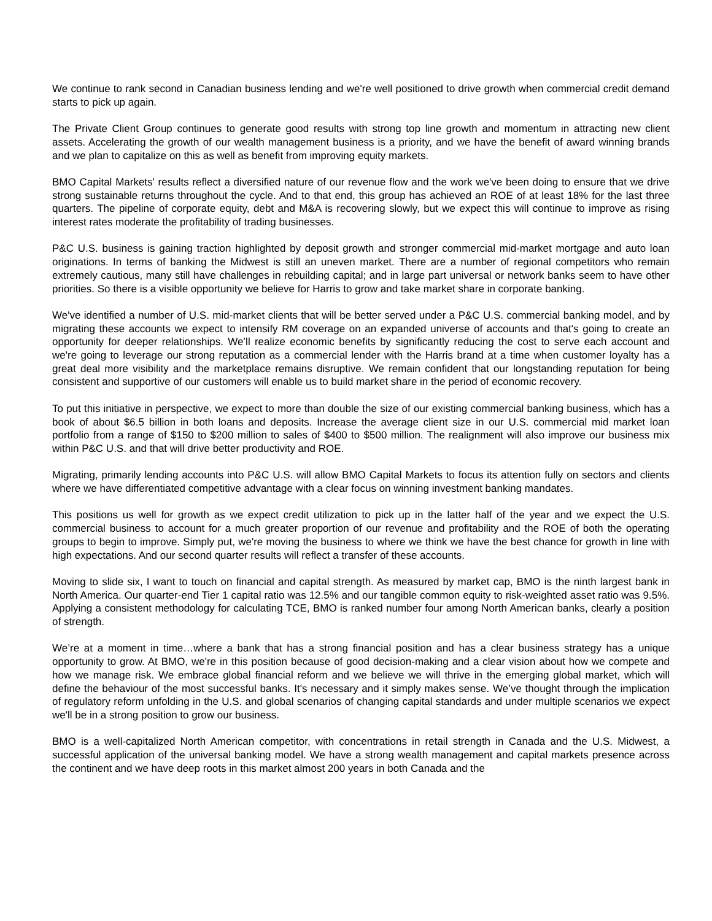We continue to rank second in Canadian business lending and we're well positioned to drive growth when commercial credit demand starts to pick up again.
The Private Client Group continues to generate good results with strong top line growth and momentum in attracting new client assets. Accelerating the growth of our wealth management business is a priority, and we have the benefit of award winning brands and we plan to capitalize on this as well as benefit from improving equity markets.
BMO Capital Markets' results reflect a diversified nature of our revenue flow and the work we've been doing to ensure that we drive strong sustainable returns throughout the cycle. And to that end, this group has achieved an ROE of at least 18% for the last three quarters. The pipeline of corporate equity, debt and M&A is recovering slowly, but we expect this will continue to improve as rising interest rates moderate the profitability of trading businesses.
P&C U.S. business is gaining traction highlighted by deposit growth and stronger commercial mid-market mortgage and auto loan originations. In terms of banking the Midwest is still an uneven market. There are a number of regional competitors who remain extremely cautious, many still have challenges in rebuilding capital; and in large part universal or network banks seem to have other priorities. So there is a visible opportunity we believe for Harris to grow and take market share in corporate banking.
We've identified a number of U.S. mid-market clients that will be better served under a P&C U.S. commercial banking model, and by migrating these accounts we expect to intensify RM coverage on an expanded universe of accounts and that's going to create an opportunity for deeper relationships. We’ll realize economic benefits by significantly reducing the cost to serve each account and we're going to leverage our strong reputation as a commercial lender with the Harris brand at a time when customer loyalty has a great deal more visibility and the marketplace remains disruptive. We remain confident that our longstanding reputation for being consistent and supportive of our customers will enable us to build market share in the period of economic recovery.
To put this initiative in perspective, we expect to more than double the size of our existing commercial banking business, which has a book of about $6.5 billion in both loans and deposits. Increase the average client size in our U.S. commercial mid market loan portfolio from a range of $150 to $200 million to sales of $400 to $500 million. The realignment will also improve our business mix within P&C U.S. and that will drive better productivity and ROE.
Migrating, primarily lending accounts into P&C U.S. will allow BMO Capital Markets to focus its attention fully on sectors and clients where we have differentiated competitive advantage with a clear focus on winning investment banking mandates.
This positions us well for growth as we expect credit utilization to pick up in the latter half of the year and we expect the U.S. commercial business to account for a much greater proportion of our revenue and profitability and the ROE of both the operating groups to begin to improve. Simply put, we're moving the business to where we think we have the best chance for growth in line with high expectations. And our second quarter results will reflect a transfer of these accounts.
Moving to slide six, I want to touch on financial and capital strength. As measured by market cap, BMO is the ninth largest bank in North America. Our quarter-end Tier 1 capital ratio was 12.5% and our tangible common equity to risk-weighted asset ratio was 9.5%. Applying a consistent methodology for calculating TCE, BMO is ranked number four among North American banks, clearly a position of strength.
We’re at a moment in time…where a bank that has a strong financial position and has a clear business strategy has a unique opportunity to grow. At BMO, we're in this position because of good decision-making and a clear vision about how we compete and how we manage risk. We embrace global financial reform and we believe we will thrive in the emerging global market, which will define the behaviour of the most successful banks. It's necessary and it simply makes sense. We’ve thought through the implication of regulatory reform unfolding in the U.S. and global scenarios of changing capital standards and under multiple scenarios we expect we'll be in a strong position to grow our business.
BMO is a well-capitalized North American competitor, with concentrations in retail strength in Canada and the U.S. Midwest, a successful application of the universal banking model. We have a strong wealth management and capital markets presence across the continent and we have deep roots in this market almost 200 years in both Canada and the